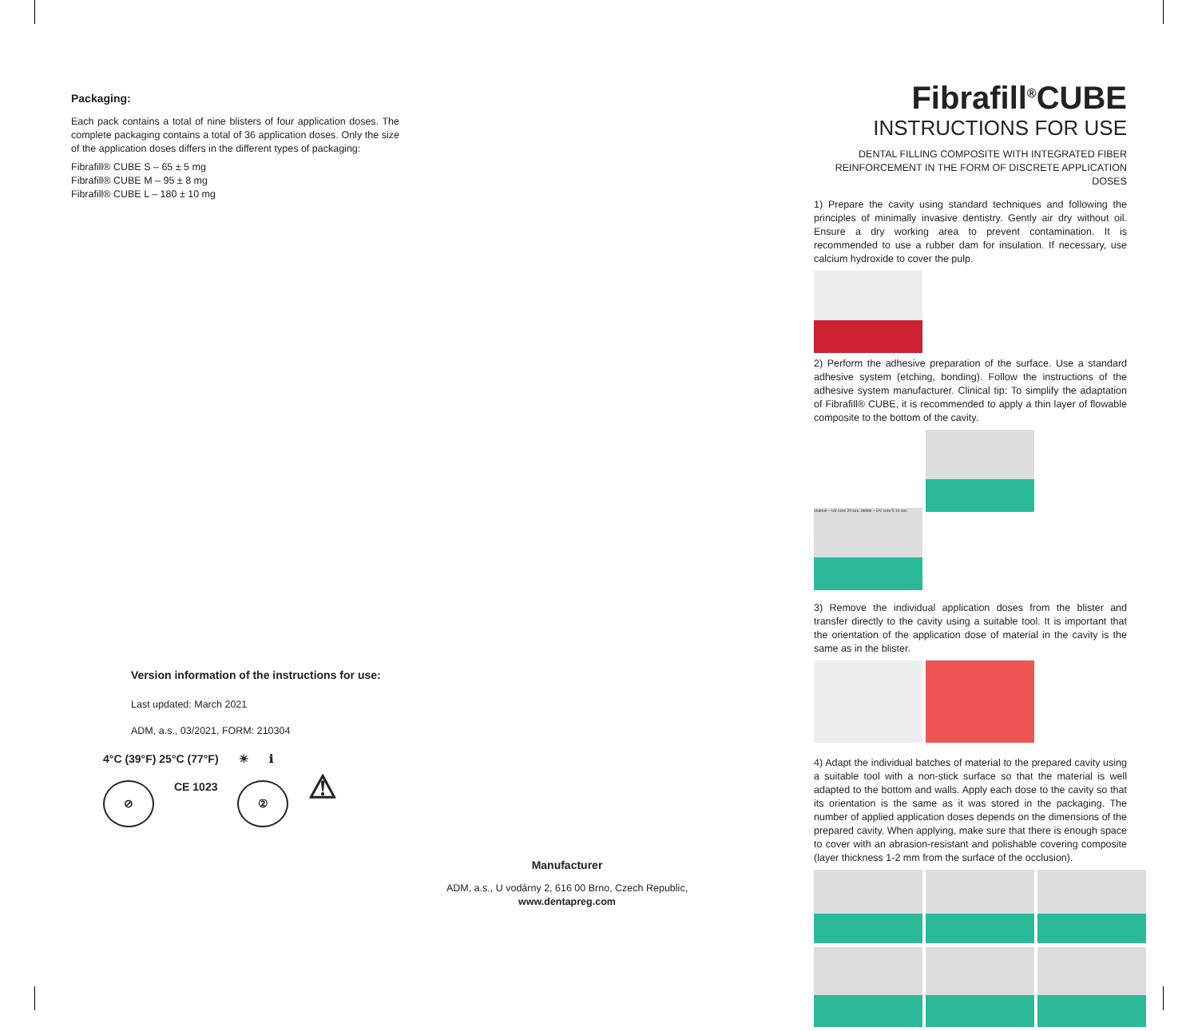Packaging:
Each pack contains a total of nine blisters of four application doses. The complete packaging contains a total of 36 application doses. Only the size of the application doses differs in the different types of packaging:
Fibrafill® CUBE S – 65 ± 5 mg
Fibrafill® CUBE M – 95 ± 8 mg
Fibrafill® CUBE L – 180 ± 10 mg
Version information of the instructions for use:
Last updated: March 2021
ADM, a.s., 03/2021, FORM: 210304
4°C (39°F) 25°C (77°F) ☀ ℹ
⊘
CE 1023
②
⚠
Manufacturer
ADM, a.s., U vodárny 2, 616 00 Brno, Czech Republic,
www.dentapreg.com
Fibrafill<sup>®</sup>CUBE
INSTRUCTIONS FOR USE
DENTAL FILLING COMPOSITE WITH INTEGRATED FIBER REINFORCEMENT IN THE FORM OF DISCRETE APPLICATION DOSES
1) Prepare the cavity using standard techniques and following the principles of minimally invasive dentistry. Gently air dry without oil. Ensure a dry working area to prevent contamination. It is recommended to use a rubber dam for insulation. If necessary, use calcium hydroxide to cover the pulp.
2) Perform the adhesive preparation of the surface. Use a standard adhesive system (etching, bonding). Follow the instructions of the adhesive system manufacturer. Clinical tip: To simplify the adaptation of Fibrafill® CUBE, it is recommended to apply a thin layer of flowable composite to the bottom of the cavity.
enamel – UV cure 20 sec. dentin – UV cure 5-10 sec.
3) Remove the individual application doses from the blister and transfer directly to the cavity using a suitable tool. It is important that the orientation of the application dose of material in the cavity is the same as in the blister.
4) Adapt the individual batches of material to the prepared cavity using a suitable tool with a non-stick surface so that the material is well adapted to the bottom and walls. Apply each dose to the cavity so that its orientation is the same as it was stored in the packaging. The number of applied application doses depends on the dimensions of the prepared cavity. When applying, make sure that there is enough space to cover with an abrasion-resistant and polishable covering composite (layer thickness 1-2 mm from the surface of the occlusion).